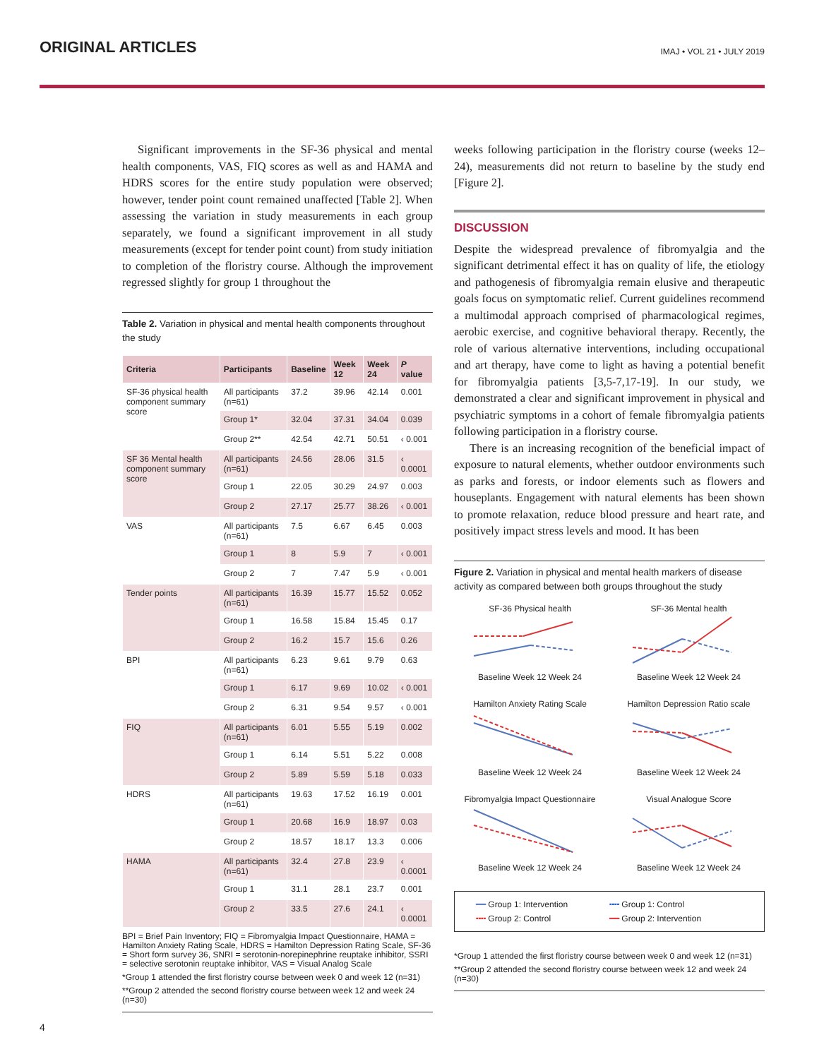ORIGINAL ARTICLES
IMAJ • VOL 21 • JULY 2019
Significant improvements in the SF-36 physical and mental health components, VAS, FIQ scores as well as and HAMA and HDRS scores for the entire study population were observed; however, tender point count remained unaffected [Table 2]. When assessing the variation in study measurements in each group separately, we found a significant improvement in all study measurements (except for tender point count) from study initiation to completion of the floristry course. Although the improvement regressed slightly for group 1 throughout the
Table 2. Variation in physical and mental health components throughout the study
| Criteria | Participants | Baseline | Week 12 | Week 24 | P value |
| --- | --- | --- | --- | --- | --- |
| SF-36 physical health component summary score | All participants (n=61) | 37.2 | 39.96 | 42.14 | 0.001 |
| | Group 1* | 32.04 | 37.31 | 34.04 | 0.039 |
| | Group 2** | 42.54 | 42.71 | 50.51 | ‹ 0.001 |
| SF 36 Mental health component summary score | All participants (n=61) | 24.56 | 28.06 | 31.5 | ‹ 0.0001 |
| | Group 1 | 22.05 | 30.29 | 24.97 | 0.003 |
| | Group 2 | 27.17 | 25.77 | 38.26 | ‹ 0.001 |
| VAS | All participants (n=61) | 7.5 | 6.67 | 6.45 | 0.003 |
| | Group 1 | 8 | 5.9 | 7 | ‹ 0.001 |
| | Group 2 | 7 | 7.47 | 5.9 | ‹ 0.001 |
| Tender points | All participants (n=61) | 16.39 | 15.77 | 15.52 | 0.052 |
| | Group 1 | 16.58 | 15.84 | 15.45 | 0.17 |
| | Group 2 | 16.2 | 15.7 | 15.6 | 0.26 |
| BPI | All participants (n=61) | 6.23 | 9.61 | 9.79 | 0.63 |
| | Group 1 | 6.17 | 9.69 | 10.02 | ‹ 0.001 |
| | Group 2 | 6.31 | 9.54 | 9.57 | ‹ 0.001 |
| FIQ | All participants (n=61) | 6.01 | 5.55 | 5.19 | 0.002 |
| | Group 1 | 6.14 | 5.51 | 5.22 | 0.008 |
| | Group 2 | 5.89 | 5.59 | 5.18 | 0.033 |
| HDRS | All participants (n=61) | 19.63 | 17.52 | 16.19 | 0.001 |
| | Group 1 | 20.68 | 16.9 | 18.97 | 0.03 |
| | Group 2 | 18.57 | 18.17 | 13.3 | 0.006 |
| HAMA | All participants (n=61) | 32.4 | 27.8 | 23.9 | ‹ 0.0001 |
| | Group 1 | 31.1 | 28.1 | 23.7 | 0.001 |
| | Group 2 | 33.5 | 27.6 | 24.1 | ‹ 0.0001 |
BPI = Brief Pain Inventory; FIQ = Fibromyalgia Impact Questionnaire, HAMA = Hamilton Anxiety Rating Scale, HDRS = Hamilton Depression Rating Scale, SF-36 = Short form survey 36, SNRI = serotonin-norepinephrine reuptake inhibitor, SSRI = selective serotonin reuptake inhibitor, VAS = Visual Analog Scale
*Group 1 attended the first floristry course between week 0 and week 12 (n=31)
**Group 2 attended the second floristry course between week 12 and week 24 (n=30)
weeks following participation in the floristry course (weeks 12–24), measurements did not return to baseline by the study end [Figure 2].
DISCUSSION
Despite the widespread prevalence of fibromyalgia and the significant detrimental effect it has on quality of life, the etiology and pathogenesis of fibromyalgia remain elusive and therapeutic goals focus on symptomatic relief. Current guidelines recommend a multimodal approach comprised of pharmacological regimes, aerobic exercise, and cognitive behavioral therapy. Recently, the role of various alternative interventions, including occupational and art therapy, have come to light as having a potential benefit for fibromyalgia patients [3,5-7,17-19]. In our study, we demonstrated a clear and significant improvement in physical and psychiatric symptoms in a cohort of female fibromyalgia patients following participation in a floristry course.
There is an increasing recognition of the beneficial impact of exposure to natural elements, whether outdoor environments such as parks and forests, or indoor elements such as flowers and houseplants. Engagement with natural elements has been shown to promote relaxation, reduce blood pressure and heart rate, and positively impact stress levels and mood. It has been
Figure 2. Variation in physical and mental health markers of disease activity as compared between both groups throughout the study
SF-36 Physical health
Baseline Week 12 Week 24
SF-36 Mental health
Baseline Week 12 Week 24
Hamilton Anxiety Rating Scale
Baseline Week 12 Week 24
Hamilton Depression Ratio scale
Baseline Week 12 Week 24
Fibromyalgia Impact Questionnaire
Baseline Week 12 Week 24
Visual Analogue Score
Baseline Week 12 Week 24
━━ Group 1: Intervention ╍╍ Group 1: Control ╍╍ Group 2: Control ━━ Group 2: Intervention
*Group 1 attended the first floristry course between week 0 and week 12 (n=31)
**Group 2 attended the second floristry course between week 12 and week 24 (n=30)
4